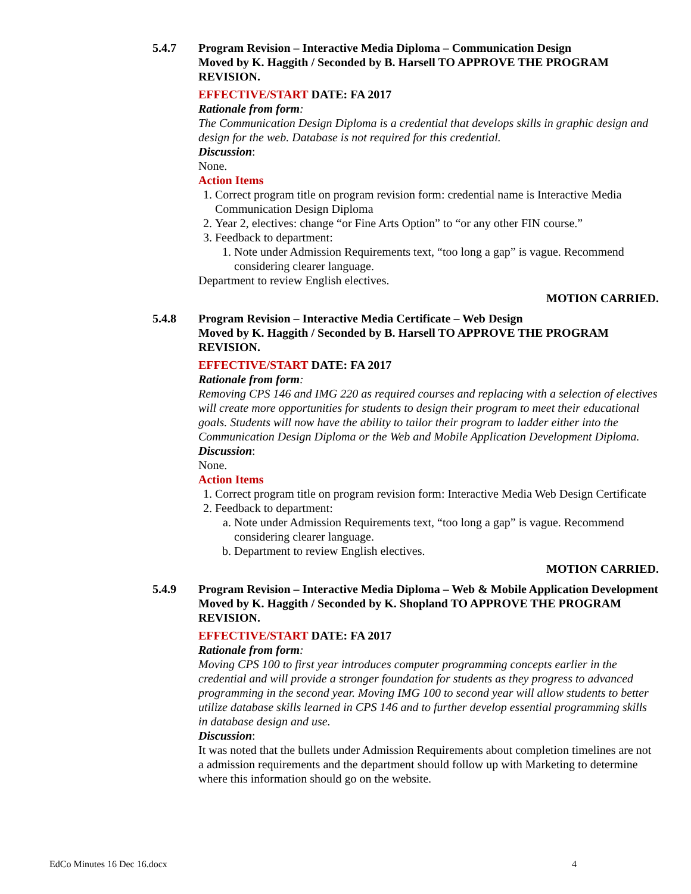5.4.7 Program Revision – Interactive Media Diploma – Communication Design
Moved by K. Haggith / Seconded by B. Harsell TO APPROVE THE PROGRAM REVISION.
EFFECTIVE/START DATE: FA 2017
Rationale from form:
The Communication Design Diploma is a credential that develops skills in graphic design and design for the web. Database is not required for this credential.
Discussion:
None.
Action Items
1. Correct program title on program revision form: credential name is Interactive Media Communication Design Diploma
2. Year 2, electives: change “or Fine Arts Option” to “or any other FIN course.”
3. Feedback to department:
1. Note under Admission Requirements text, “too long a gap” is vague. Recommend considering clearer language.
Department to review English electives.
MOTION CARRIED.
5.4.8 Program Revision – Interactive Media Certificate – Web Design
Moved by K. Haggith / Seconded by B. Harsell TO APPROVE THE PROGRAM REVISION.
EFFECTIVE/START DATE: FA 2017
Rationale from form:
Removing CPS 146 and IMG 220 as required courses and replacing with a selection of electives will create more opportunities for students to design their program to meet their educational goals. Students will now have the ability to tailor their program to ladder either into the Communication Design Diploma or the Web and Mobile Application Development Diploma.
Discussion:
None.
Action Items
1. Correct program title on program revision form: Interactive Media Web Design Certificate
2. Feedback to department:
a. Note under Admission Requirements text, “too long a gap” is vague. Recommend considering clearer language.
b. Department to review English electives.
MOTION CARRIED.
5.4.9 Program Revision – Interactive Media Diploma – Web & Mobile Application Development
Moved by K. Haggith / Seconded by K. Shopland TO APPROVE THE PROGRAM REVISION.
EFFECTIVE/START DATE: FA 2017
Rationale from form:
Moving CPS 100 to first year introduces computer programming concepts earlier in the credential and will provide a stronger foundation for students as they progress to advanced programming in the second year. Moving IMG 100 to second year will allow students to better utilize database skills learned in CPS 146 and to further develop essential programming skills in database design and use.
Discussion:
It was noted that the bullets under Admission Requirements about completion timelines are not a admission requirements and the department should follow up with Marketing to determine where this information should go on the website.
EdCo Minutes 16 Dec 16.docx 4